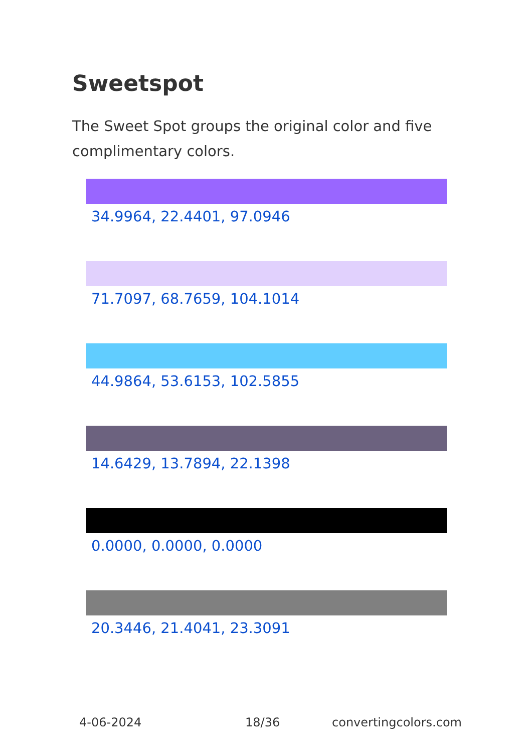Sweetspot
The Sweet Spot groups the original color and five complimentary colors.
34.9964, 22.4401, 97.0946
71.7097, 68.7659, 104.1014
44.9864, 53.6153, 102.5855
14.6429, 13.7894, 22.1398
0.0000, 0.0000, 0.0000
20.3446, 21.4041, 23.3091
4-06-2024 18/36 convertingcolors.com